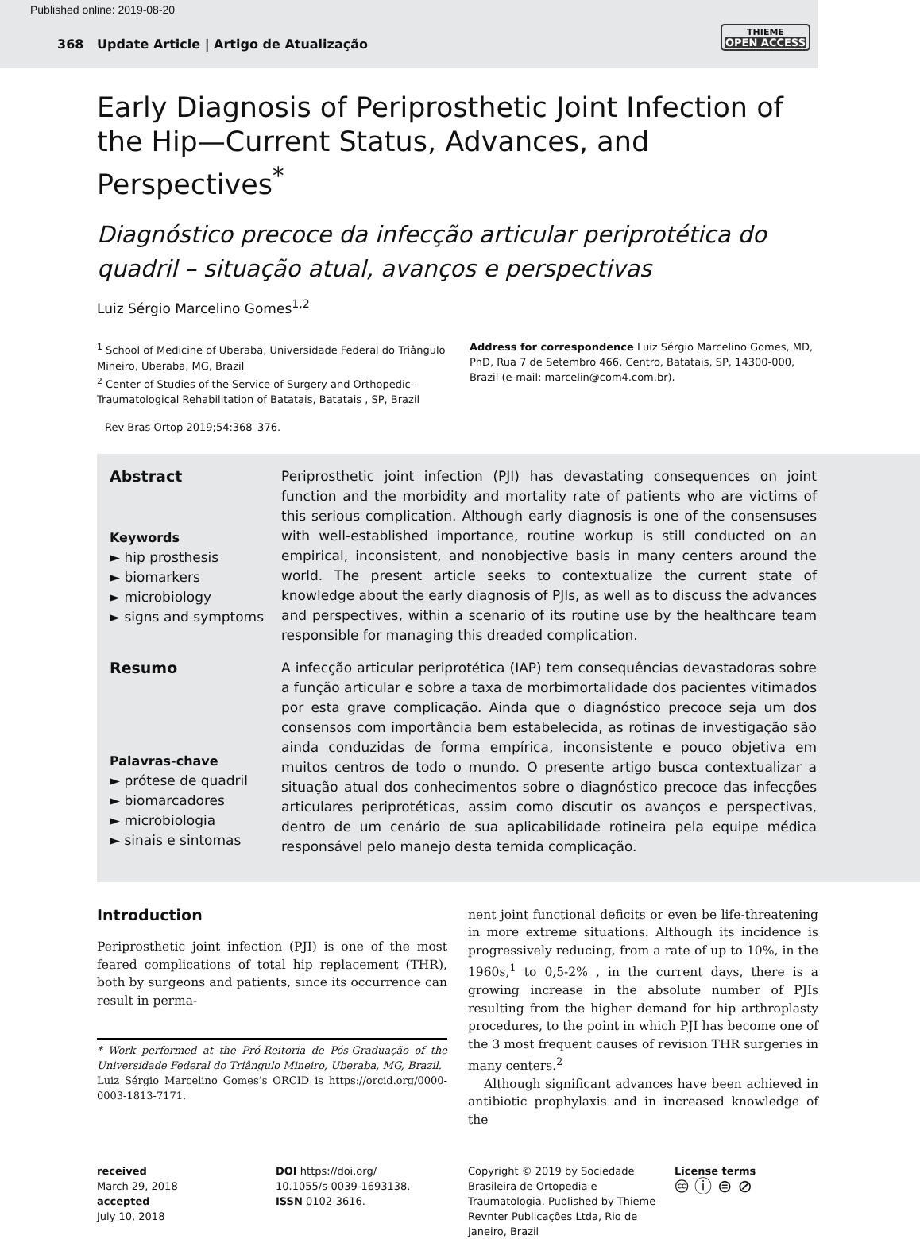Published online: 2019-08-20
368 Update Article | Artigo de Atualização
THIEME
OPEN ACCESS
Early Diagnosis of Periprosthetic Joint Infection of the Hip—Current Status, Advances, and Perspectives<sup>*</sup>
Diagnóstico precoce da infecção articular periprotética do quadril – situação atual, avanços e perspectivas
Luiz Sérgio Marcelino Gomes<sup>1,2</sup>
<sup>1</sup> School of Medicine of Uberaba, Universidade Federal do Triângulo Mineiro, Uberaba, MG, Brazil
<sup>2</sup> Center of Studies of the Service of Surgery and Orthopedic-Traumatological Rehabilitation of Batatais, Batatais , SP, Brazil
Address for correspondence Luiz Sérgio Marcelino Gomes, MD, PhD, Rua 7 de Setembro 466, Centro, Batatais, SP, 14300-000, Brazil (e-mail: marcelin@com4.com.br).
Rev Bras Ortop 2019;54:368–376.
Abstract
Keywords
► hip prosthesis
► biomarkers
► microbiology
► signs and symptoms
Periprosthetic joint infection (PJI) has devastating consequences on joint function and the morbidity and mortality rate of patients who are victims of this serious complication. Although early diagnosis is one of the consensuses with well-established importance, routine workup is still conducted on an empirical, inconsistent, and nonobjective basis in many centers around the world. The present article seeks to contextualize the current state of knowledge about the early diagnosis of PJIs, as well as to discuss the advances and perspectives, within a scenario of its routine use by the healthcare team responsible for managing this dreaded complication.
Resumo
Palavras-chave
► prótese de quadril
► biomarcadores
► microbiologia
► sinais e sintomas
A infecção articular periprotética (IAP) tem consequências devastadoras sobre a função articular e sobre a taxa de morbimortalidade dos pacientes vitimados por esta grave complicação. Ainda que o diagnóstico precoce seja um dos consensos com importância bem estabelecida, as rotinas de investigação são ainda conduzidas de forma empírica, inconsistente e pouco objetiva em muitos centros de todo o mundo. O presente artigo busca contextualizar a situação atual dos conhecimentos sobre o diagnóstico precoce das infecções articulares periprotéticas, assim como discutir os avanços e perspectivas, dentro de um cenário de sua aplicabilidade rotineira pela equipe médica responsável pelo manejo desta temida complicação.
Introduction
Periprosthetic joint infection (PJI) is one of the most feared complications of total hip replacement (THR), both by surgeons and patients, since its occurrence can result in perma-
* Work performed at the Pró-Reitoria de Pós-Graduação of the Universidade Federal do Triângulo Mineiro, Uberaba, MG, Brazil.
Luiz Sérgio Marcelino Gomes’s ORCID is https://orcid.org/0000-0003-1813-7171.
nent joint functional deficits or even be life-threatening in more extreme situations. Although its incidence is progressively reducing, from a rate of up to 10%, in the 1960s,<sup>1</sup> to 0,5-2% , in the current days, there is a growing increase in the absolute number of PJIs resulting from the higher demand for hip arthroplasty procedures, to the point in which PJI has become one of the 3 most frequent causes of revision THR surgeries in many centers.<sup>2</sup>
Although significant advances have been achieved in antibiotic prophylaxis and in increased knowledge of the
received
March 29, 2018
accepted
July 10, 2018
DOI https://doi.org/
10.1055/s-0039-1693138.
ISSN 0102-3616.
Copyright © 2019 by Sociedade Brasileira de Ortopedia e Traumatologia. Published by Thieme Revnter Publicações Ltda, Rio de Janeiro, Brazil
License terms
🅭 ⓘ ⊜ ⊘